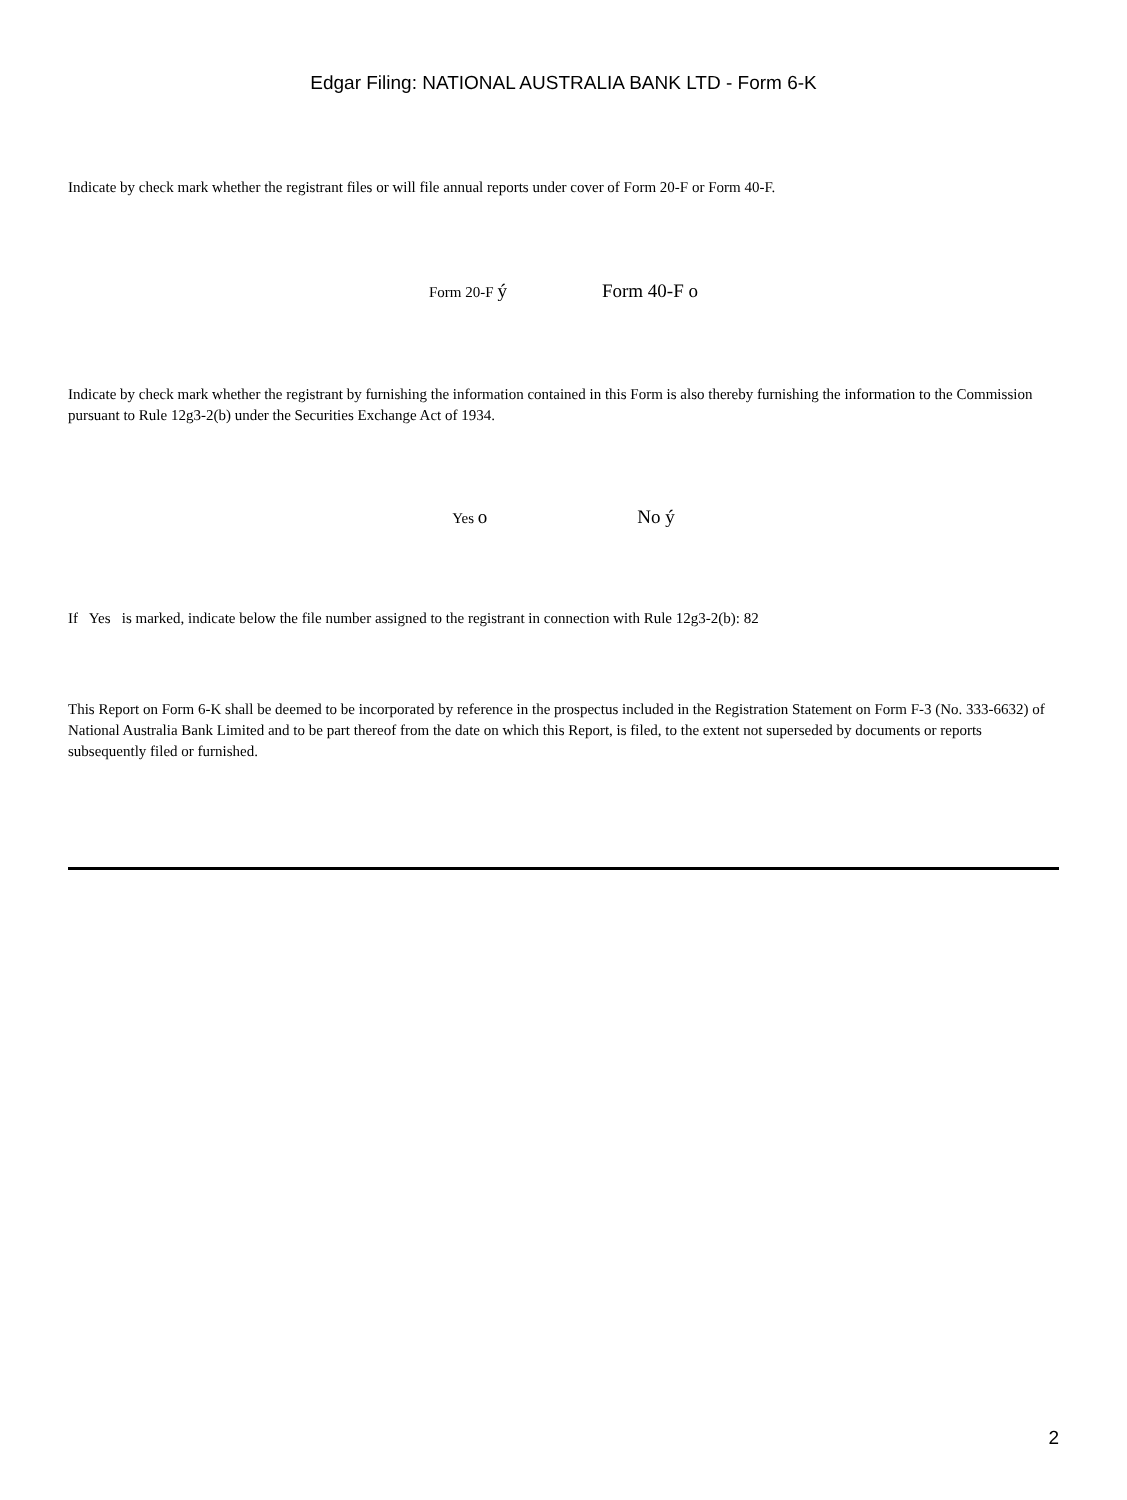Edgar Filing: NATIONAL AUSTRALIA BANK LTD - Form 6-K
Indicate by check mark whether the registrant files or will file annual reports under cover of Form 20-F or Form 40-F.
Form 20-F ý Form 40-F o
Indicate by check mark whether the registrant by furnishing the information contained in this Form is also thereby furnishing the information to the Commission pursuant to Rule 12g3-2(b) under the Securities Exchange Act of 1934.
Yes o No ý
If Yes is marked, indicate below the file number assigned to the registrant in connection with Rule 12g3-2(b): 82
This Report on Form 6-K shall be deemed to be incorporated by reference in the prospectus included in the Registration Statement on Form F-3 (No. 333-6632) of National Australia Bank Limited and to be part thereof from the date on which this Report, is filed, to the extent not superseded by documents or reports subsequently filed or furnished.
2